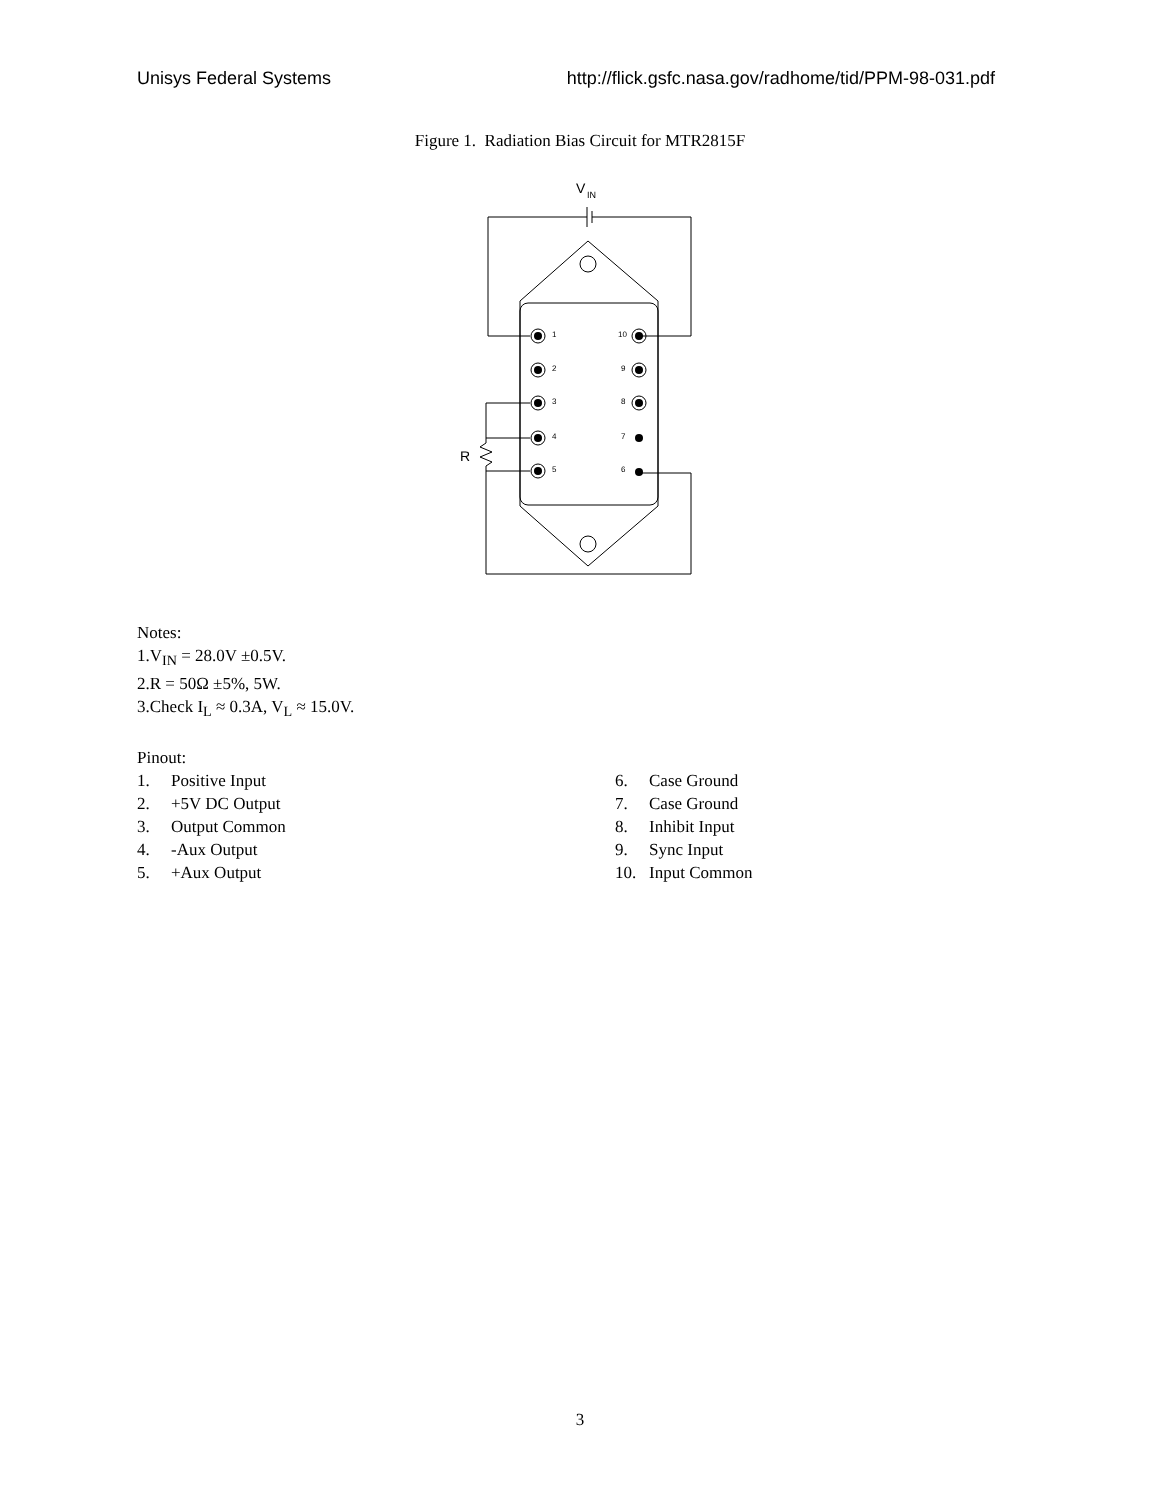Unisys Federal Systems http://flick.gsfc.nasa.gov/radhome/tid/PPM-98-031.pdf
Figure 1. Radiation Bias Circuit for MTR2815F
V
IN
1
2
3
4
5
10
9
8
7
6
R
Notes:
1. V<sub>IN</sub> = 28.0V ±0.5V.
2. R = 50Ω ±5%, 5W.
3. Check I<sub>L</sub> ≈ 0.3A, V<sub>L</sub> ≈ 15.0V.
Pinout:
1. Positive Input
2. +5V DC Output
3. Output Common
4. -Aux Output
5. +Aux Output
6. Case Ground
7. Case Ground
8. Inhibit Input
9. Sync Input
10. Input Common
3